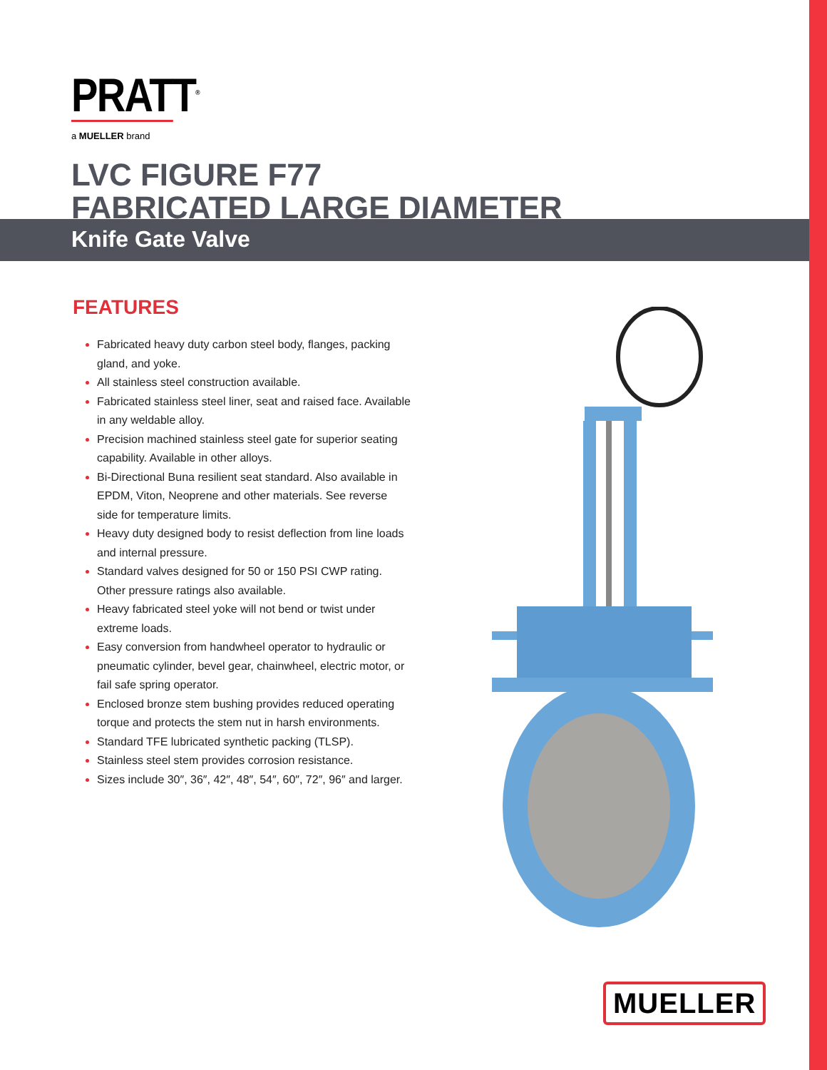PRATT<sup>®</sup>
a MUELLER brand
LVC FIGURE F77
FABRICATED LARGE DIAMETER
Knife Gate Valve
FEATURES
Fabricated heavy duty carbon steel body, flanges, packing gland, and yoke.
All stainless steel construction available.
Fabricated stainless steel liner, seat and raised face. Available in any weldable alloy.
Precision machined stainless steel gate for superior seating capability. Available in other alloys.
Bi-Directional Buna resilient seat standard. Also available in EPDM, Viton, Neoprene and other materials. See reverse side for temperature limits.
Heavy duty designed body to resist deflection from line loads and internal pressure.
Standard valves designed for 50 or 150 PSI CWP rating. Other pressure ratings also available.
Heavy fabricated steel yoke will not bend or twist under extreme loads.
Easy conversion from handwheel operator to hydraulic or pneumatic cylinder, bevel gear, chainwheel, electric motor, or fail safe spring operator.
Enclosed bronze stem bushing provides reduced operating torque and protects the stem nut in harsh environments.
Standard TFE lubricated synthetic packing (TLSP).
Stainless steel stem provides corrosion resistance.
Sizes include 30″, 36″, 42″, 48″, 54″, 60″, 72″, 96″ and larger.
MUELLER